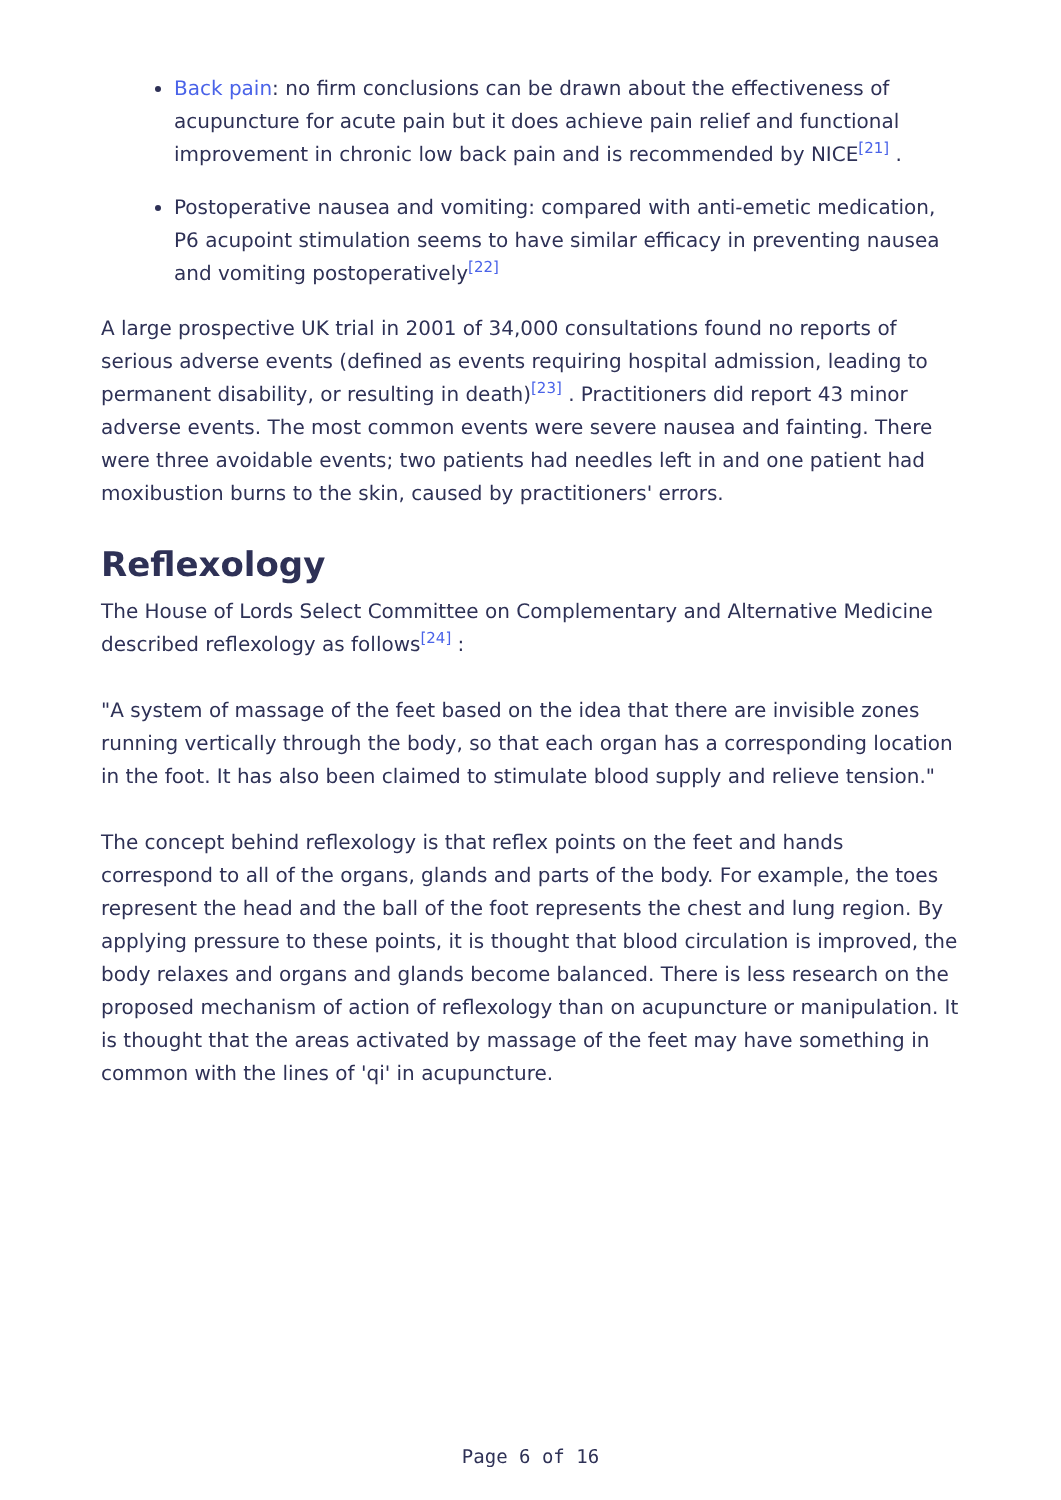Back pain: no firm conclusions can be drawn about the effectiveness of acupuncture for acute pain but it does achieve pain relief and functional improvement in chronic low back pain and is recommended by NICE<sup>[21]</sup> .
Postoperative nausea and vomiting: compared with anti-emetic medication, P6 acupoint stimulation seems to have similar efficacy in preventing nausea and vomiting postoperatively<sup>[22]</sup>
A large prospective UK trial in 2001 of 34,000 consultations found no reports of serious adverse events (defined as events requiring hospital admission, leading to permanent disability, or resulting in death)<sup>[23]</sup> . Practitioners did report 43 minor adverse events. The most common events were severe nausea and fainting. There were three avoidable events; two patients had needles left in and one patient had moxibustion burns to the skin, caused by practitioners' errors.
Reflexology
The House of Lords Select Committee on Complementary and Alternative Medicine described reflexology as follows<sup>[24]</sup> :
"A system of massage of the feet based on the idea that there are invisible zones running vertically through the body, so that each organ has a corresponding location in the foot. It has also been claimed to stimulate blood supply and relieve tension."
The concept behind reflexology is that reflex points on the feet and hands correspond to all of the organs, glands and parts of the body. For example, the toes represent the head and the ball of the foot represents the chest and lung region. By applying pressure to these points, it is thought that blood circulation is improved, the body relaxes and organs and glands become balanced. There is less research on the proposed mechanism of action of reflexology than on acupuncture or manipulation. It is thought that the areas activated by massage of the feet may have something in common with the lines of 'qi' in acupuncture.
Page 6 of 16